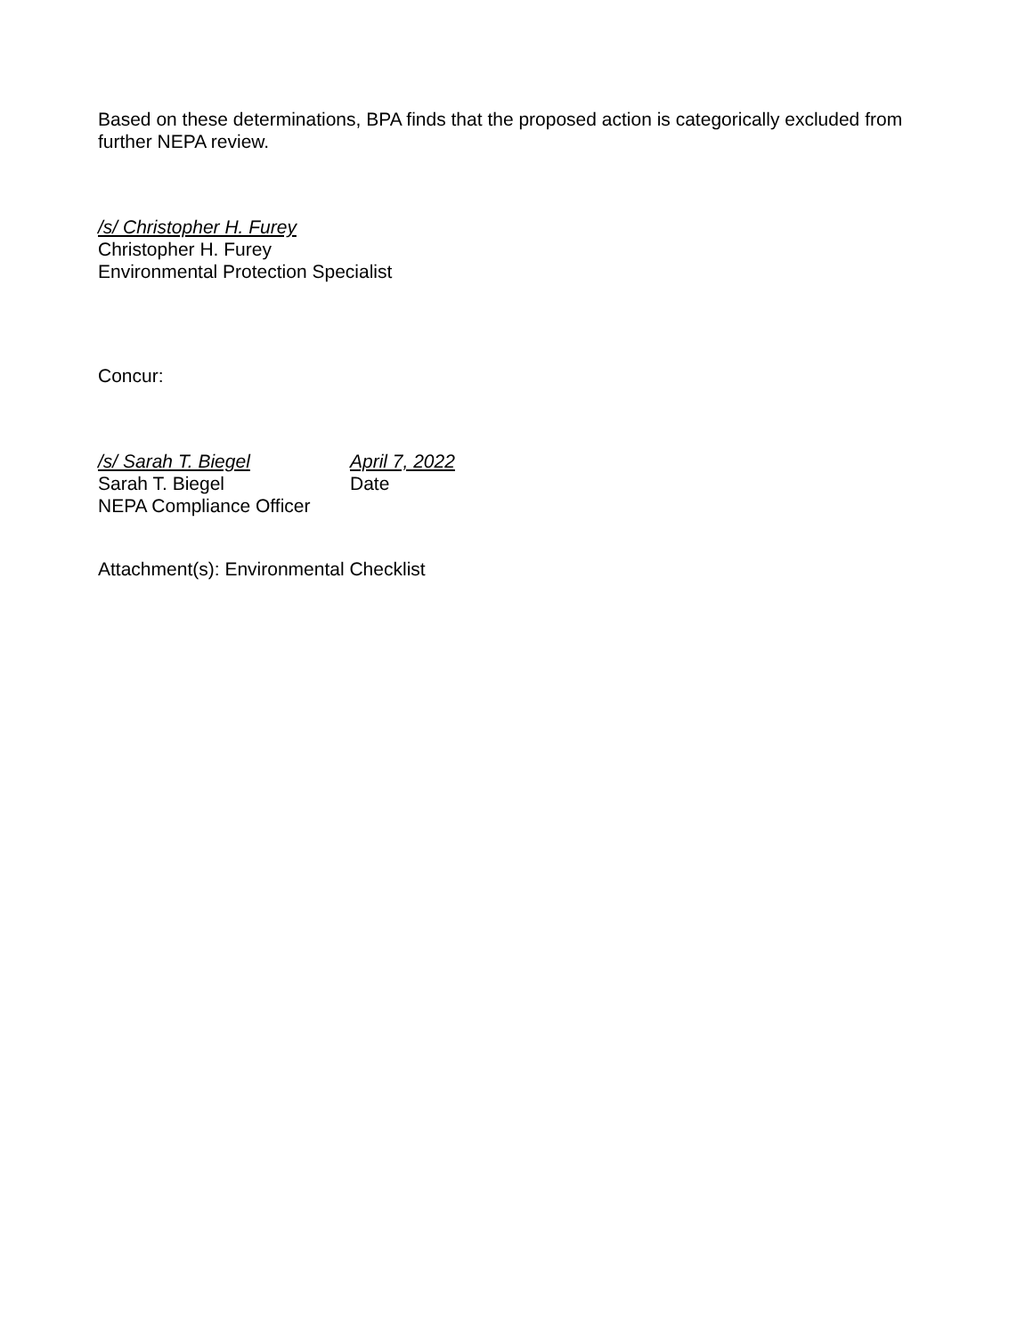Based on these determinations, BPA finds that the proposed action is categorically excluded from further NEPA review.
/s/ Christopher H. Furey
Christopher H. Furey
Environmental Protection Specialist
Concur:
/s/ Sarah T. Biegel April 7, 2022
Sarah T. Biegel Date
NEPA Compliance Officer
Attachment(s): Environmental Checklist